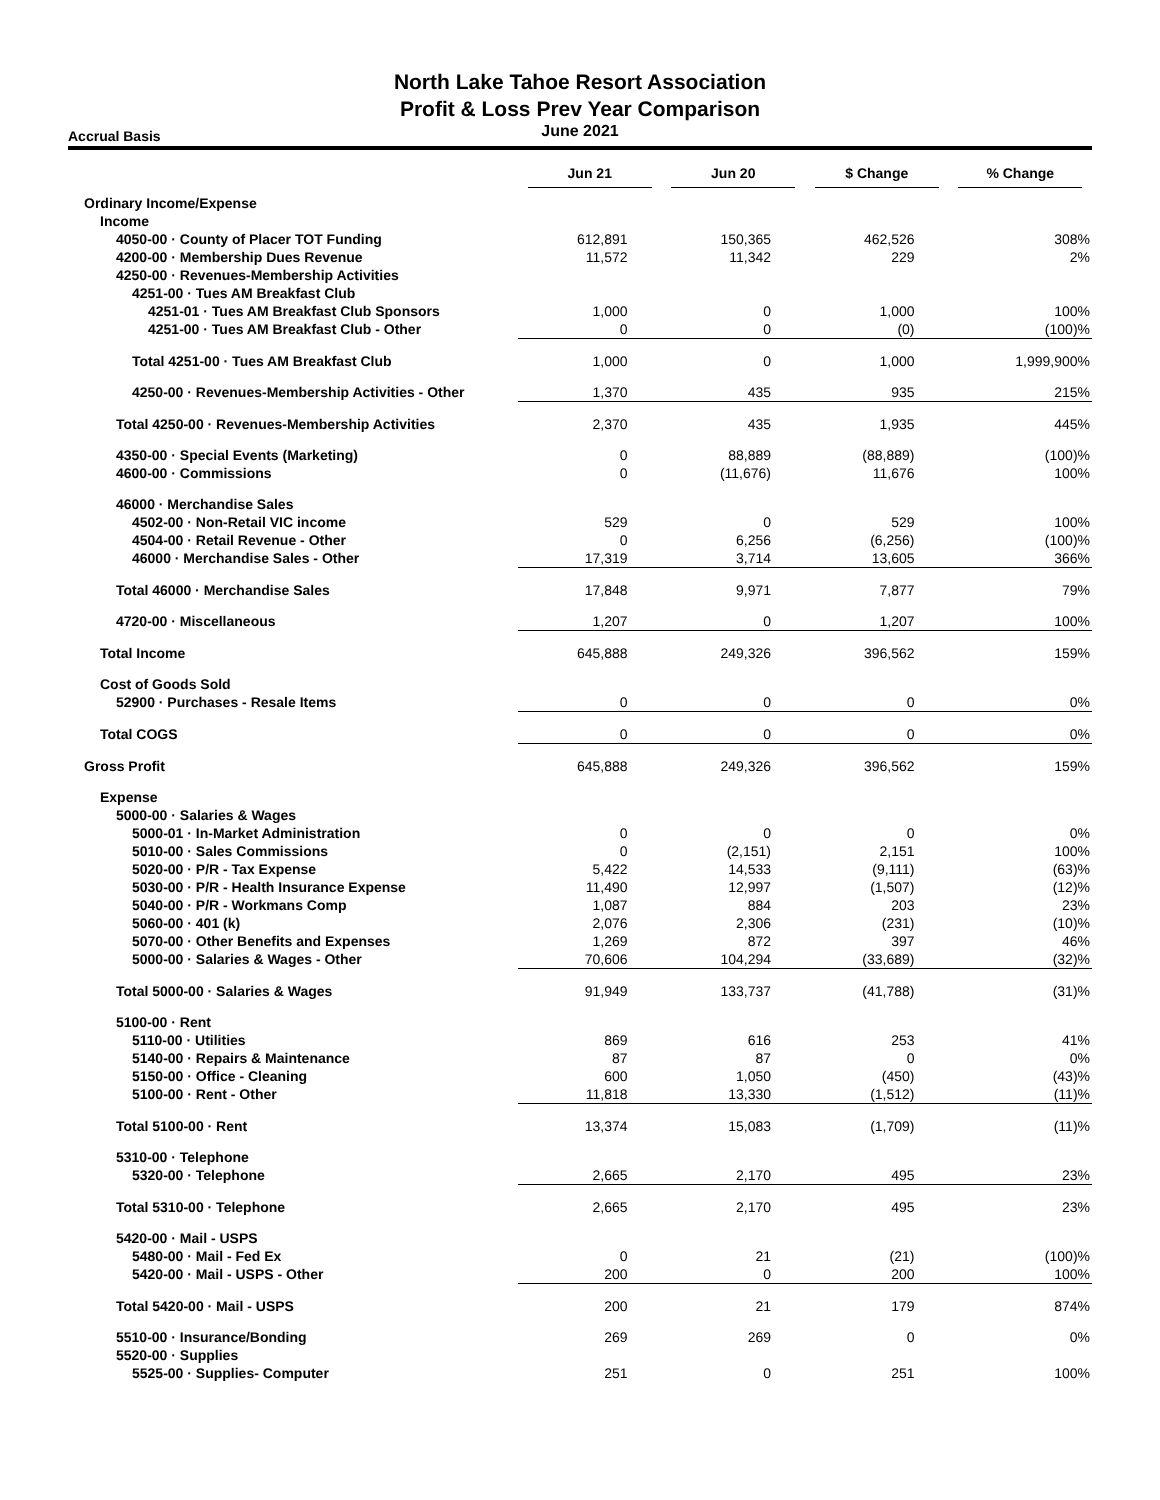North Lake Tahoe Resort Association
Profit & Loss Prev Year Comparison
June 2021
Accrual Basis
| | Jun 21 | Jun 20 | $ Change | % Change |
| --- | --- | --- | --- | --- |
| Ordinary Income/Expense | | | | |
| Income | | | | |
| 4050-00 · County of Placer TOT Funding | 612,891 | 150,365 | 462,526 | 308% |
| 4200-00 · Membership Dues Revenue | 11,572 | 11,342 | 229 | 2% |
| 4250-00 · Revenues-Membership Activities | | | | |
| 4251-00 · Tues AM Breakfast Club | | | | |
| 4251-01 · Tues AM Breakfast Club Sponsors | 1,000 | 0 | 1,000 | 100% |
| 4251-00 · Tues AM Breakfast Club - Other | 0 | 0 | (0) | (100)% |
| Total 4251-00 · Tues AM Breakfast Club | 1,000 | 0 | 1,000 | 1,999,900% |
| 4250-00 · Revenues-Membership Activities - Other | 1,370 | 435 | 935 | 215% |
| Total 4250-00 · Revenues-Membership Activities | 2,370 | 435 | 1,935 | 445% |
| 4350-00 · Special Events (Marketing) | 0 | 88,889 | (88,889) | (100)% |
| 4600-00 · Commissions | 0 | (11,676) | 11,676 | 100% |
| 46000 · Merchandise Sales | | | | |
| 4502-00 · Non-Retail VIC income | 529 | 0 | 529 | 100% |
| 4504-00 · Retail Revenue - Other | 0 | 6,256 | (6,256) | (100)% |
| 46000 · Merchandise Sales - Other | 17,319 | 3,714 | 13,605 | 366% |
| Total 46000 · Merchandise Sales | 17,848 | 9,971 | 7,877 | 79% |
| 4720-00 · Miscellaneous | 1,207 | 0 | 1,207 | 100% |
| Total Income | 645,888 | 249,326 | 396,562 | 159% |
| Cost of Goods Sold | | | | |
| 52900 · Purchases - Resale Items | 0 | 0 | 0 | 0% |
| Total COGS | 0 | 0 | 0 | 0% |
| Gross Profit | 645,888 | 249,326 | 396,562 | 159% |
| Expense | | | | |
| 5000-00 · Salaries & Wages | | | | |
| 5000-01 · In-Market Administration | 0 | 0 | 0 | 0% |
| 5010-00 · Sales Commissions | 0 | (2,151) | 2,151 | 100% |
| 5020-00 · P/R - Tax Expense | 5,422 | 14,533 | (9,111) | (63)% |
| 5030-00 · P/R - Health Insurance Expense | 11,490 | 12,997 | (1,507) | (12)% |
| 5040-00 · P/R - Workmans Comp | 1,087 | 884 | 203 | 23% |
| 5060-00 · 401 (k) | 2,076 | 2,306 | (231) | (10)% |
| 5070-00 · Other Benefits and Expenses | 1,269 | 872 | 397 | 46% |
| 5000-00 · Salaries & Wages - Other | 70,606 | 104,294 | (33,689) | (32)% |
| Total 5000-00 · Salaries & Wages | 91,949 | 133,737 | (41,788) | (31)% |
| 5100-00 · Rent | | | | |
| 5110-00 · Utilities | 869 | 616 | 253 | 41% |
| 5140-00 · Repairs & Maintenance | 87 | 87 | 0 | 0% |
| 5150-00 · Office - Cleaning | 600 | 1,050 | (450) | (43)% |
| 5100-00 · Rent - Other | 11,818 | 13,330 | (1,512) | (11)% |
| Total 5100-00 · Rent | 13,374 | 15,083 | (1,709) | (11)% |
| 5310-00 · Telephone | | | | |
| 5320-00 · Telephone | 2,665 | 2,170 | 495 | 23% |
| Total 5310-00 · Telephone | 2,665 | 2,170 | 495 | 23% |
| 5420-00 · Mail - USPS | | | | |
| 5480-00 · Mail - Fed Ex | 0 | 21 | (21) | (100)% |
| 5420-00 · Mail - USPS - Other | 200 | 0 | 200 | 100% |
| Total 5420-00 · Mail - USPS | 200 | 21 | 179 | 874% |
| 5510-00 · Insurance/Bonding | 269 | 269 | 0 | 0% |
| 5520-00 · Supplies | | | | |
| 5525-00 · Supplies- Computer | 251 | 0 | 251 | 100% |